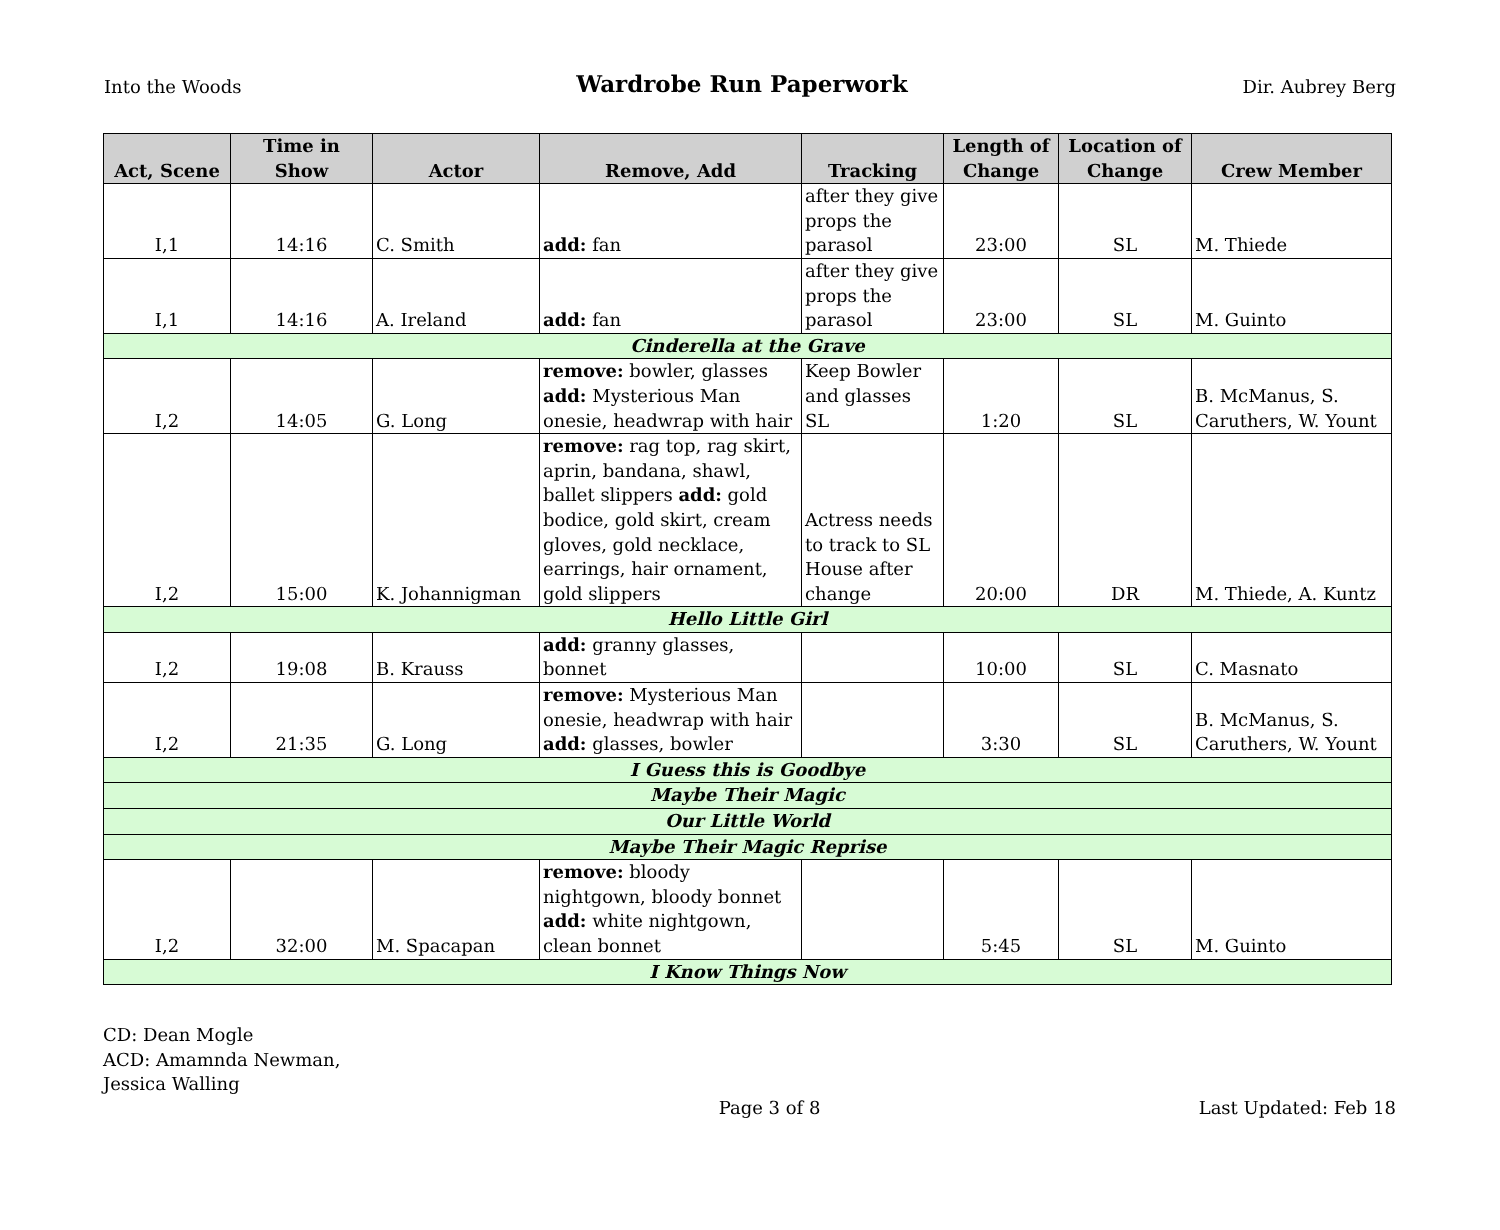Into the Woods
Wardrobe Run Paperwork
Dir. Aubrey Berg
| Act, Scene | Time in Show | Actor | Remove, Add | Tracking | Length of Change | Location of Change | Crew Member |
| --- | --- | --- | --- | --- | --- | --- | --- |
| I,1 | 14:16 | C. Smith | add: fan | after they give props the parasol | 23:00 | SL | M. Thiede |
| I,1 | 14:16 | A. Ireland | add: fan | after they give props the parasol | 23:00 | SL | M. Guinto |
| Cinderella at the Grave | | | | | | | |
| I,2 | 14:05 | G. Long | remove: bowler, glasses add: Mysterious Man onesie, headwrap with hair | Keep Bowler and glasses SL | 1:20 | SL | B. McManus, S. Caruthers, W. Yount |
| I,2 | 15:00 | K. Johannigman | remove: rag top, rag skirt, aprin, bandana, shawl, ballet slippers add: gold bodice, gold skirt, cream gloves, gold necklace, earrings, hair ornament, gold slippers | Actress needs to track to SL House after change | 20:00 | DR | M. Thiede, A. Kuntz |
| Hello Little Girl | | | | | | | |
| I,2 | 19:08 | B. Krauss | add: granny glasses, bonnet | | 10:00 | SL | C. Masnato |
| I,2 | 21:35 | G. Long | remove: Mysterious Man onesie, headwrap with hair add: glasses, bowler | | 3:30 | SL | B. McManus, S. Caruthers, W. Yount |
| I Guess this is Goodbye | | | | | | | |
| Maybe Their Magic | | | | | | | |
| Our Little World | | | | | | | |
| Maybe Their Magic Reprise | | | | | | | |
| I,2 | 32:00 | M. Spacapan | remove: bloody nightgown, bloody bonnet add: white nightgown, clean bonnet | | 5:45 | SL | M. Guinto |
| I Know Things Now | | | | | | | |
CD: Dean Mogle
ACD: Amamnda Newman,
Jessica Walling
Page 3 of 8
Last Updated: Feb 18